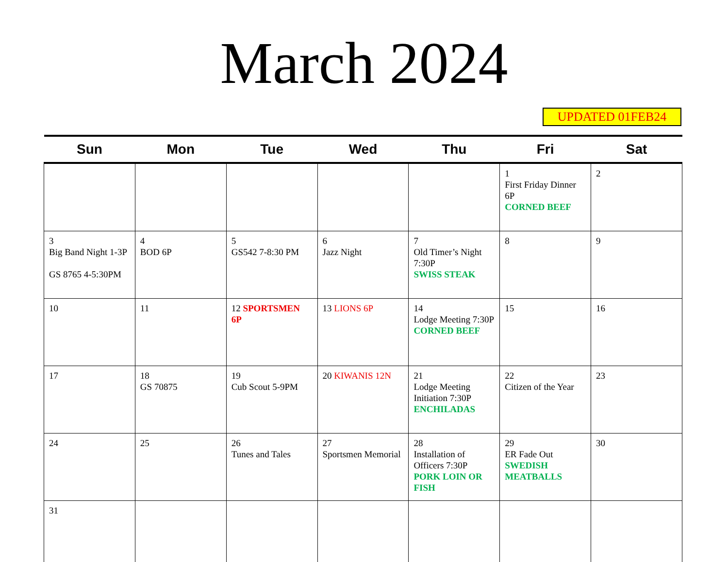March 2024
UPDATED 01FEB24
| Sun | Mon | Tue | Wed | Thu | Fri | Sat |
| --- | --- | --- | --- | --- | --- | --- |
| | | | | | 1 First Friday Dinner 6P CORNED BEEF | 2 |
| 3 Big Band Night 1-3P GS 8765 4-5:30PM | 4 BOD 6P | 5 GS542 7-8:30 PM | 6 Jazz Night | 7 Old Timer’s Night 7:30P SWISS STEAK | 8 | 9 |
| 10 | 11 | 12 SPORTSMEN 6P | 13 LIONS 6P | 14 Lodge Meeting 7:30P CORNED BEEF | 15 | 16 |
| 17 | 18 GS 70875 | 19 Cub Scout 5-9PM | 20 KIWANIS 12N | 21 Lodge Meeting Initiation 7:30P ENCHILADAS | 22 Citizen of the Year | 23 |
| 24 | 25 | 26 Tunes and Tales | 27 Sportsmen Memorial | 28 Installation of Officers 7:30P PORK LOIN OR FISH | 29 ER Fade Out SWEDISH MEATBALLS | 30 |
| 31 | | | | | | |